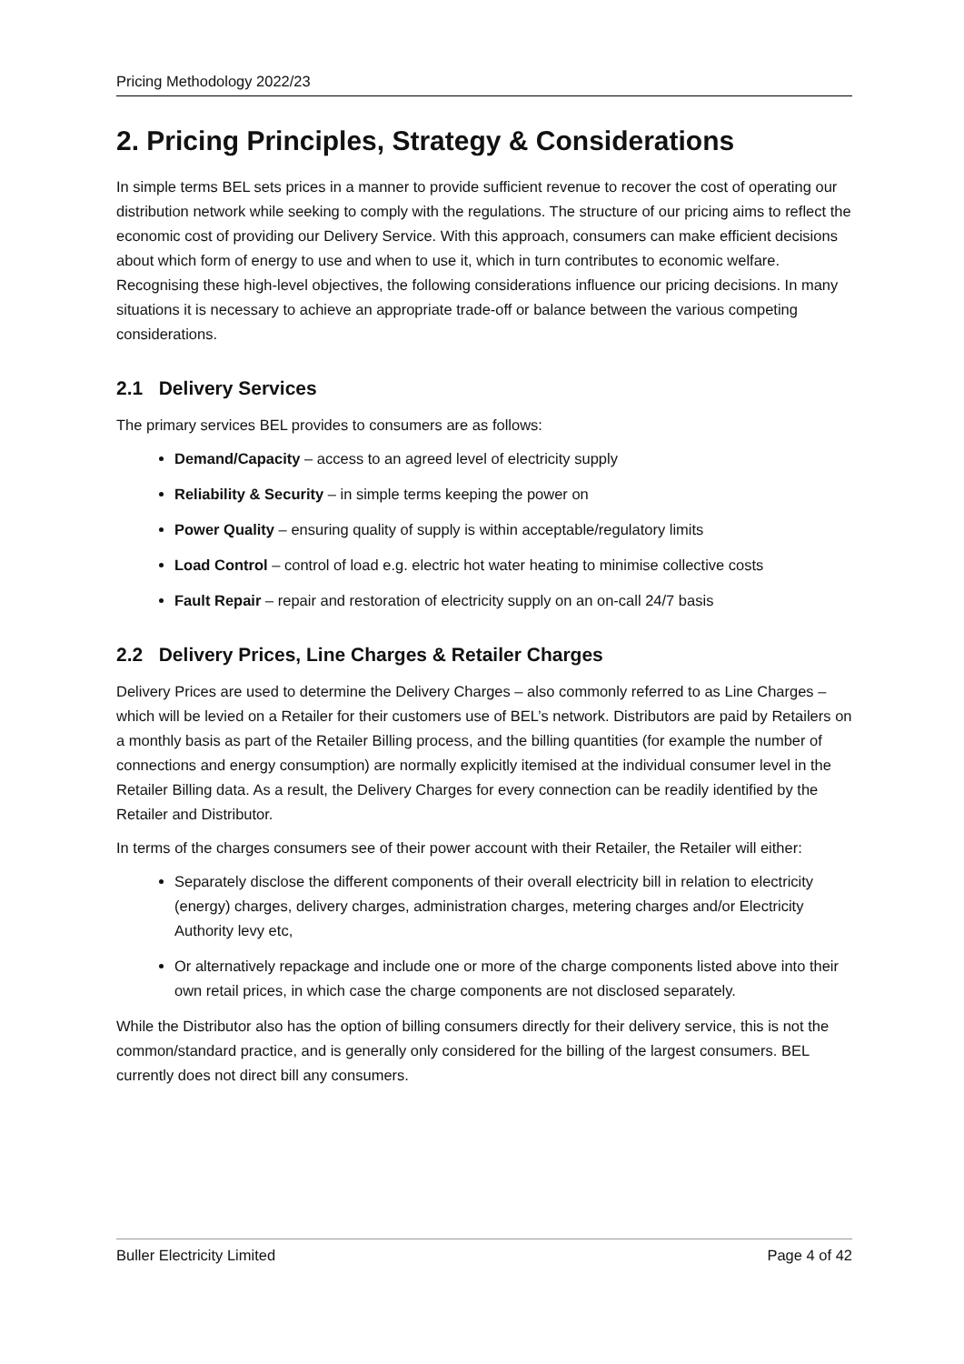Pricing Methodology 2022/23
2. Pricing Principles, Strategy & Considerations
In simple terms BEL sets prices in a manner to provide sufficient revenue to recover the cost of operating our distribution network while seeking to comply with the regulations. The structure of our pricing aims to reflect the economic cost of providing our Delivery Service. With this approach, consumers can make efficient decisions about which form of energy to use and when to use it, which in turn contributes to economic welfare. Recognising these high-level objectives, the following considerations influence our pricing decisions. In many situations it is necessary to achieve an appropriate trade-off or balance between the various competing considerations.
2.1 Delivery Services
The primary services BEL provides to consumers are as follows:
Demand/Capacity – access to an agreed level of electricity supply
Reliability & Security – in simple terms keeping the power on
Power Quality – ensuring quality of supply is within acceptable/regulatory limits
Load Control – control of load e.g. electric hot water heating to minimise collective costs
Fault Repair – repair and restoration of electricity supply on an on-call 24/7 basis
2.2 Delivery Prices, Line Charges & Retailer Charges
Delivery Prices are used to determine the Delivery Charges – also commonly referred to as Line Charges – which will be levied on a Retailer for their customers use of BEL’s network. Distributors are paid by Retailers on a monthly basis as part of the Retailer Billing process, and the billing quantities (for example the number of connections and energy consumption) are normally explicitly itemised at the individual consumer level in the Retailer Billing data. As a result, the Delivery Charges for every connection can be readily identified by the Retailer and Distributor.
In terms of the charges consumers see of their power account with their Retailer, the Retailer will either:
Separately disclose the different components of their overall electricity bill in relation to electricity (energy) charges, delivery charges, administration charges, metering charges and/or Electricity Authority levy etc,
Or alternatively repackage and include one or more of the charge components listed above into their own retail prices, in which case the charge components are not disclosed separately.
While the Distributor also has the option of billing consumers directly for their delivery service, this is not the common/standard practice, and is generally only considered for the billing of the largest consumers. BEL currently does not direct bill any consumers.
Buller Electricity Limited Page 4 of 42